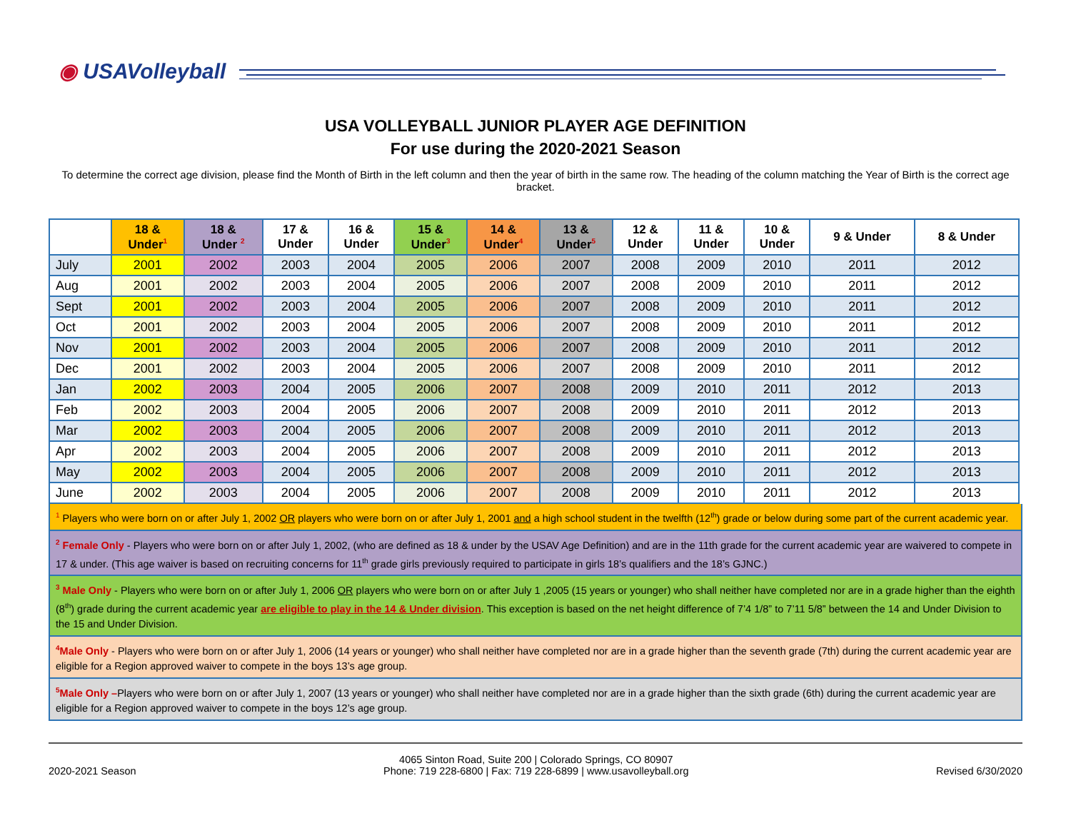◉ USAVolleyball
USA VOLLEYBALL JUNIOR PLAYER AGE DEFINITION
For use during the 2020-2021 Season
To determine the correct age division, please find the Month of Birth in the left column and then the year of birth in the same row. The heading of the column matching the Year of Birth is the correct age bracket.
| | 18 & Under<sup>1</sup> | 18 & Under <sup>2</sup> | 17 & Under | 16 & Under | 15 & Under<sup>3</sup> | 14 & Under<sup>4</sup> | 13 & Under<sup>5</sup> | 12 & Under | 11 & Under | 10 & Under | 9 & Under | 8 & Under |
| --- | --- | --- | --- | --- | --- | --- | --- | --- | --- | --- | --- | --- |
| July | 2001 | 2002 | 2003 | 2004 | 2005 | 2006 | 2007 | 2008 | 2009 | 2010 | 2011 | 2012 |
| Aug | 2001 | 2002 | 2003 | 2004 | 2005 | 2006 | 2007 | 2008 | 2009 | 2010 | 2011 | 2012 |
| Sept | 2001 | 2002 | 2003 | 2004 | 2005 | 2006 | 2007 | 2008 | 2009 | 2010 | 2011 | 2012 |
| Oct | 2001 | 2002 | 2003 | 2004 | 2005 | 2006 | 2007 | 2008 | 2009 | 2010 | 2011 | 2012 |
| Nov | 2001 | 2002 | 2003 | 2004 | 2005 | 2006 | 2007 | 2008 | 2009 | 2010 | 2011 | 2012 |
| Dec | 2001 | 2002 | 2003 | 2004 | 2005 | 2006 | 2007 | 2008 | 2009 | 2010 | 2011 | 2012 |
| Jan | 2002 | 2003 | 2004 | 2005 | 2006 | 2007 | 2008 | 2009 | 2010 | 2011 | 2012 | 2013 |
| Feb | 2002 | 2003 | 2004 | 2005 | 2006 | 2007 | 2008 | 2009 | 2010 | 2011 | 2012 | 2013 |
| Mar | 2002 | 2003 | 2004 | 2005 | 2006 | 2007 | 2008 | 2009 | 2010 | 2011 | 2012 | 2013 |
| Apr | 2002 | 2003 | 2004 | 2005 | 2006 | 2007 | 2008 | 2009 | 2010 | 2011 | 2012 | 2013 |
| May | 2002 | 2003 | 2004 | 2005 | 2006 | 2007 | 2008 | 2009 | 2010 | 2011 | 2012 | 2013 |
| June | 2002 | 2003 | 2004 | 2005 | 2006 | 2007 | 2008 | 2009 | 2010 | 2011 | 2012 | 2013 |
<sup>1</sup> Players who were born on or after July 1, 2002 OR players who were born on or after July 1, 2001 and a high school student in the twelfth (12<sup>th</sup>) grade or below during some part of the current academic year.
<sup>2</sup> Female Only - Players who were born on or after July 1, 2002, (who are defined as 18 & under by the USAV Age Definition) and are in the 11th grade for the current academic year are waivered to compete in 17 & under. (This age waiver is based on recruiting concerns for 11<sup>th</sup> grade girls previously required to participate in girls 18’s qualifiers and the 18’s GJNC.)
<sup>3</sup> Male Only - Players who were born on or after July 1, 2006 OR players who were born on or after July 1 ,2005 (15 years or younger) who shall neither have completed nor are in a grade higher than the eighth (8<sup>th</sup>) grade during the current academic year are eligible to play in the 14 & Under division. This exception is based on the net height difference of 7’4 1/8” to 7’11 5/8” between the 14 and Under Division to the 15 and Under Division.
<sup>4</sup> Male Only - Players who were born on or after July 1, 2006 (14 years or younger) who shall neither have completed nor are in a grade higher than the seventh grade (7th) during the current academic year are eligible for a Region approved waiver to compete in the boys 13’s age group.
<sup>5</sup> Male Only –Players who were born on or after July 1, 2007 (13 years or younger) who shall neither have completed nor are in a grade higher than the sixth grade (6th) during the current academic year are eligible for a Region approved waiver to compete in the boys 12’s age group.
2020-2021 Season
4065 Sinton Road, Suite 200 | Colorado Springs, CO 80907
Phone: 719 228-6800 | Fax: 719 228-6899 | www.usavolleyball.org
Revised 6/30/2020